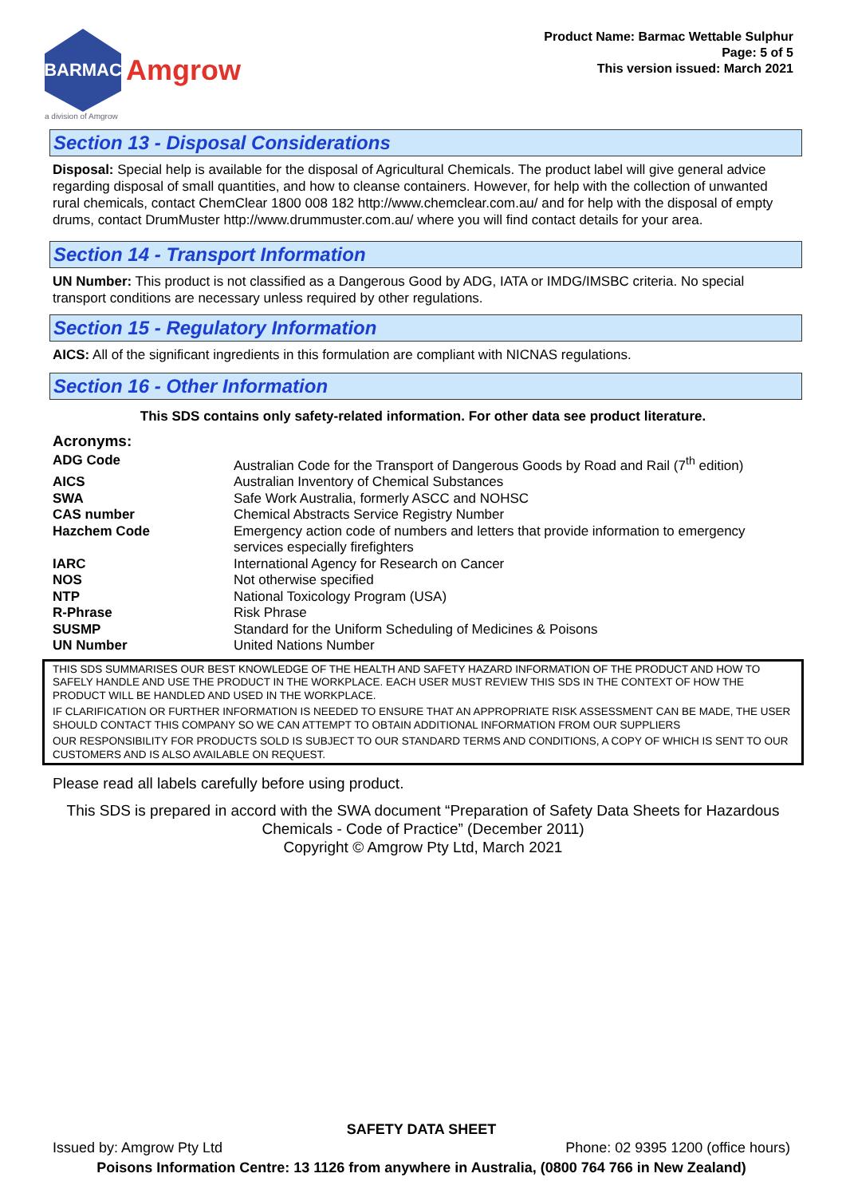BARMAC
Amgrow
a division of Amgrow
Product Name: Barmac Wettable Sulphur
Page: 5 of 5
This version issued: March 2021
Section 13 - Disposal Considerations
Disposal: Special help is available for the disposal of Agricultural Chemicals. The product label will give general advice regarding disposal of small quantities, and how to cleanse containers. However, for help with the collection of unwanted rural chemicals, contact ChemClear 1800 008 182 http://www.chemclear.com.au/ and for help with the disposal of empty drums, contact DrumMuster http://www.drummuster.com.au/ where you will find contact details for your area.
Section 14 - Transport Information
UN Number: This product is not classified as a Dangerous Good by ADG, IATA or IMDG/IMSBC criteria. No special transport conditions are necessary unless required by other regulations.
Section 15 - Regulatory Information
AICS: All of the significant ingredients in this formulation are compliant with NICNAS regulations.
Section 16 - Other Information
This SDS contains only safety-related information. For other data see product literature.
Acronyms:
| ADG Code | Australian Code for the Transport of Dangerous Goods by Road and Rail (7<sup>th</sup> edition) |
| AICS | Australian Inventory of Chemical Substances |
| SWA | Safe Work Australia, formerly ASCC and NOHSC |
| CAS number | Chemical Abstracts Service Registry Number |
| Hazchem Code | Emergency action code of numbers and letters that provide information to emergency services especially firefighters |
| IARC | International Agency for Research on Cancer |
| NOS | Not otherwise specified |
| NTP | National Toxicology Program (USA) |
| R-Phrase | Risk Phrase |
| SUSMP | Standard for the Uniform Scheduling of Medicines & Poisons |
| UN Number | United Nations Number |
THIS SDS SUMMARISES OUR BEST KNOWLEDGE OF THE HEALTH AND SAFETY HAZARD INFORMATION OF THE PRODUCT AND HOW TO SAFELY HANDLE AND USE THE PRODUCT IN THE WORKPLACE. EACH USER MUST REVIEW THIS SDS IN THE CONTEXT OF HOW THE PRODUCT WILL BE HANDLED AND USED IN THE WORKPLACE.
IF CLARIFICATION OR FURTHER INFORMATION IS NEEDED TO ENSURE THAT AN APPROPRIATE RISK ASSESSMENT CAN BE MADE, THE USER SHOULD CONTACT THIS COMPANY SO WE CAN ATTEMPT TO OBTAIN ADDITIONAL INFORMATION FROM OUR SUPPLIERS
OUR RESPONSIBILITY FOR PRODUCTS SOLD IS SUBJECT TO OUR STANDARD TERMS AND CONDITIONS, A COPY OF WHICH IS SENT TO OUR CUSTOMERS AND IS ALSO AVAILABLE ON REQUEST.
Please read all labels carefully before using product.
This SDS is prepared in accord with the SWA document “Preparation of Safety Data Sheets for Hazardous Chemicals - Code of Practice” (December 2011)
Copyright © Amgrow Pty Ltd, March 2021
SAFETY DATA SHEET
Issued by: Amgrow Pty Ltd Phone: 02 9395 1200 (office hours)
Poisons Information Centre: 13 1126 from anywhere in Australia, (0800 764 766 in New Zealand)